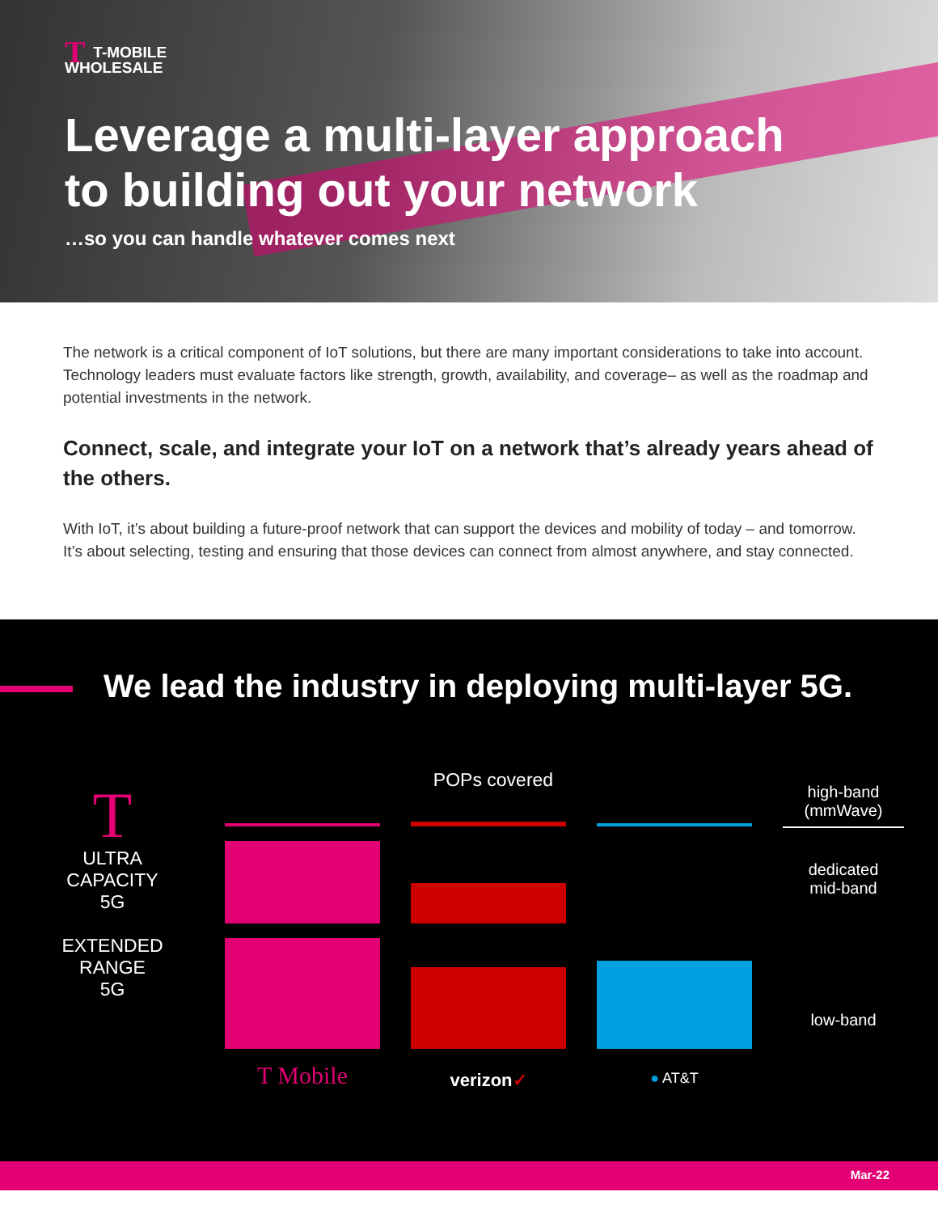TT-MOBILE
WHOLESALE
Leverage a multi-layer approach
to building out your network
…so you can handle whatever comes next
The network is a critical component of IoT solutions, but there are many important considerations to take into account. Technology leaders must evaluate factors like strength, growth, availability, and coverage– as well as the roadmap and potential investments in the network.
Connect, scale, and integrate your IoT on a network that’s already years ahead of the others.
With IoT, it’s about building a future-proof network that can support the devices and mobility of today – and tomorrow. It’s about selecting, testing and ensuring that those devices can connect from almost anywhere, and stay connected.
We lead the industry in deploying multi-layer 5G.
POPs covered
T
ULTRA
CAPACITY
5G
EXTENDED
RANGE
5G
T Mobile
verizon✓
● AT&T
high-band
(mmWave)
dedicated
mid-band
low-band
Mar-22